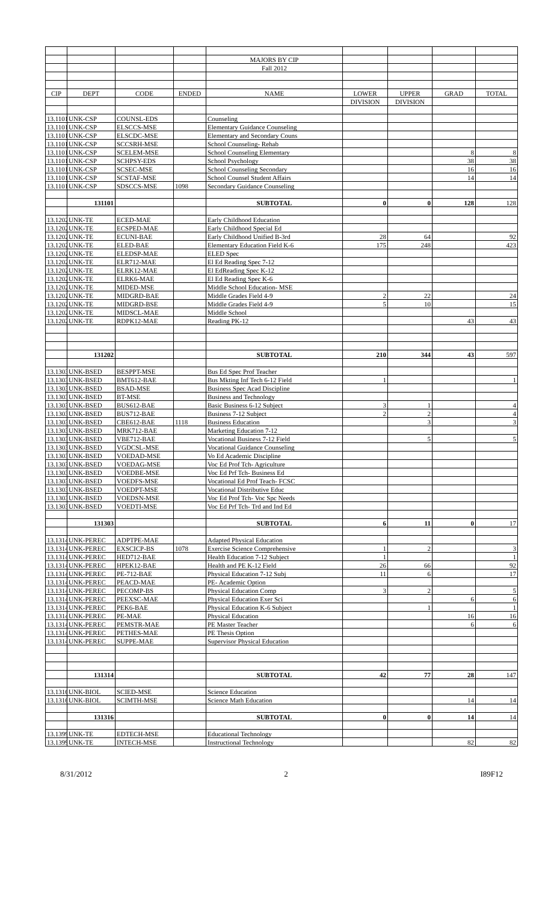| | | | | MAJORS BY CIP | | | | |
| | | | | Fall 2012 | | | | |
| CIP | DEPT | CODE | ENDED | NAME | LOWER | UPPER | GRAD | TOTAL |
| | | | | | DIVISION | DIVISION | | |
| 13.1101 | UNK-CSP | COUNSL-EDS | | Counseling | | | | |
| 13.1101 | UNK-CSP | ELSCCS-MSE | | Elementary Guidance Counseling | | | | |
| 13.1101 | UNK-CSP | ELSCDC-MSE | | Elementary and Secondary Couns | | | | |
| 13.1101 | UNK-CSP | SCCSRH-MSE | | School Counseling- Rehab | | | | |
| 13.1101 | UNK-CSP | SCELEM-MSE | | School Counseling Elementary | | | 8 | 8 |
| 13.1101 | UNK-CSP | SCHPSY-EDS | | School Psychology | | | 38 | 38 |
| 13.1101 | UNK-CSP | SCSEC-MSE | | School Counseling Secondary | | | 16 | 16 |
| 13.1101 | UNK-CSP | SCSTAF-MSE | | School Counsel Student Affairs | | | 14 | 14 |
| 13.1101 | UNK-CSP | SDSCCS-MSE | 1098 | Secondary Guidance Counseling | | | | |
| | 131101 | | | SUBTOTAL | 0 | 0 | 128 | 128 |
| 13.1202 | UNK-TE | ECED-MAE | | Early Childhood Education | | | | |
| 13.1202 | UNK-TE | ECSPED-MAE | | Early Childhood Special Ed | | | | |
| 13.1202 | UNK-TE | ECUNI-BAE | | Early Childhood Unified B-3rd | 28 | 64 | | 92 |
| 13.1202 | UNK-TE | ELED-BAE | | Elementary Education Field K-6 | 175 | 248 | | 423 |
| 13.1202 | UNK-TE | ELEDSP-MAE | | ELED Spec | | | | |
| 13.1202 | UNK-TE | ELR712-MAE | | El Ed Reading Spec 7-12 | | | | |
| 13.1202 | UNK-TE | ELRK12-MAE | | El EdReading Spec K-12 | | | | |
| 13.1202 | UNK-TE | ELRK6-MAE | | El Ed Reading Spec K-6 | | | | |
| 13.1202 | UNK-TE | MIDED-MSE | | Middle School Education- MSE | | | | |
| 13.1202 | UNK-TE | MIDGRD-BAE | | Middle Grades Field 4-9 | 2 | 22 | | 24 |
| 13.1202 | UNK-TE | MIDGRD-BSE | | Middle Grades Field 4-9 | 5 | 10 | | 15 |
| 13.1202 | UNK-TE | MIDSCL-MAE | | Middle School | | | | |
| 13.1202 | UNK-TE | RDPK12-MAE | | Reading PK-12 | | | 43 | 43 |
| | 131202 | | | SUBTOTAL | 210 | 344 | 43 | 597 |
| 13.1303 | UNK-BSED | BESPPT-MSE | | Bus Ed Spec Prof Teacher | | | | |
| 13.1303 | UNK-BSED | BMT612-BAE | | Bus Mkting Inf Tech 6-12 Field | 1 | | | 1 |
| 13.1303 | UNK-BSED | BSAD-MSE | | Business Spec Acad Discipline | | | | |
| 13.1303 | UNK-BSED | BT-MSE | | Business and Technology | | | | |
| 13.1303 | UNK-BSED | BUS612-BAE | | Basic Business 6-12 Subject | 3 | 1 | | 4 |
| 13.1303 | UNK-BSED | BUS712-BAE | | Business 7-12 Subject | 2 | 2 | | 4 |
| 13.1303 | UNK-BSED | CBE612-BAE | 1118 | Business Education | | 3 | | 3 |
| 13.1303 | UNK-BSED | MRK712-BAE | | Marketing Education 7-12 | | | | |
| 13.1303 | UNK-BSED | VBE712-BAE | | Vocational Business 7-12 Field | | 5 | | 5 |
| 13.1303 | UNK-BSED | VGDCSL-MSE | | Vocational Guidance Counseling | | | | |
| 13.1303 | UNK-BSED | VOEDAD-MSE | | Vo Ed Academic Discipline | | | | |
| 13.1303 | UNK-BSED | VOEDAG-MSE | | Voc Ed Prof Tch- Agriculture | | | | |
| 13.1303 | UNK-BSED | VOEDBE-MSE | | Voc Ed Prf Tch- Business Ed | | | | |
| 13.1303 | UNK-BSED | VOEDFS-MSE | | Vocational Ed Prof Teach- FCSC | | | | |
| 13.1303 | UNK-BSED | VOEDPT-MSE | | Vocational Distributive Educ | | | | |
| 13.1303 | UNK-BSED | VOEDSN-MSE | | Voc Ed Prof Tch- Voc Spc Needs | | | | |
| 13.1303 | UNK-BSED | VOEDTI-MSE | | Voc Ed Prf Tch- Trd and Ind Ed | | | | |
| | 131303 | | | SUBTOTAL | 6 | 11 | 0 | 17 |
| 13.1314 | UNK-PEREC | ADPTPE-MAE | | Adapted Physical Education | | | | |
| 13.1314 | UNK-PEREC | EXSCICP-BS | 1078 | Exercise Science Comprehensive | 1 | 2 | | 3 |
| 13.1314 | UNK-PEREC | HED712-BAE | | Health Education 7-12 Subject | 1 | | | 1 |
| 13.1314 | UNK-PEREC | HPEK12-BAE | | Health and PE K-12 Field | 26 | 66 | | 92 |
| 13.1314 | UNK-PEREC | PE-712-BAE | | Physical Education 7-12 Subj | 11 | 6 | | 17 |
| 13.1314 | UNK-PEREC | PEACD-MAE | | PE- Academic Option | | | | |
| 13.1314 | UNK-PEREC | PECOMP-BS | | Physical Education Comp | 3 | 2 | | 5 |
| 13.1314 | UNK-PEREC | PEEXSC-MAE | | Physical Education Exer Sci | | | 6 | 6 |
| 13.1314 | UNK-PEREC | PEK6-BAE | | Physical Education K-6 Subject | | 1 | | 1 |
| 13.1314 | UNK-PEREC | PE-MAE | | Physical Education | | | 16 | 16 |
| 13.1314 | UNK-PEREC | PEMSTR-MAE | | PE Master Teacher | | | 6 | 6 |
| 13.1314 | UNK-PEREC | PETHES-MAE | | PE Thesis Option | | | | |
| 13.1314 | UNK-PEREC | SUPPE-MAE | | Supervisor Physical Education | | | | |
| | 131314 | | | SUBTOTAL | 42 | 77 | 28 | 147 |
| 13.1316 | UNK-BIOL | SCIED-MSE | | Science Education | | | | |
| 13.1316 | UNK-BIOL | SCIMTH-MSE | | Science Math Education | | | 14 | 14 |
| | 131316 | | | SUBTOTAL | 0 | 0 | 14 | 14 |
| 13.1399 | UNK-TE | EDTECH-MSE | | Educational Technology | | | | |
| 13.1399 | UNK-TE | INTECH-MSE | | Instructional Technology | | | 82 | 82 |
8/31/2012 2 I89F12